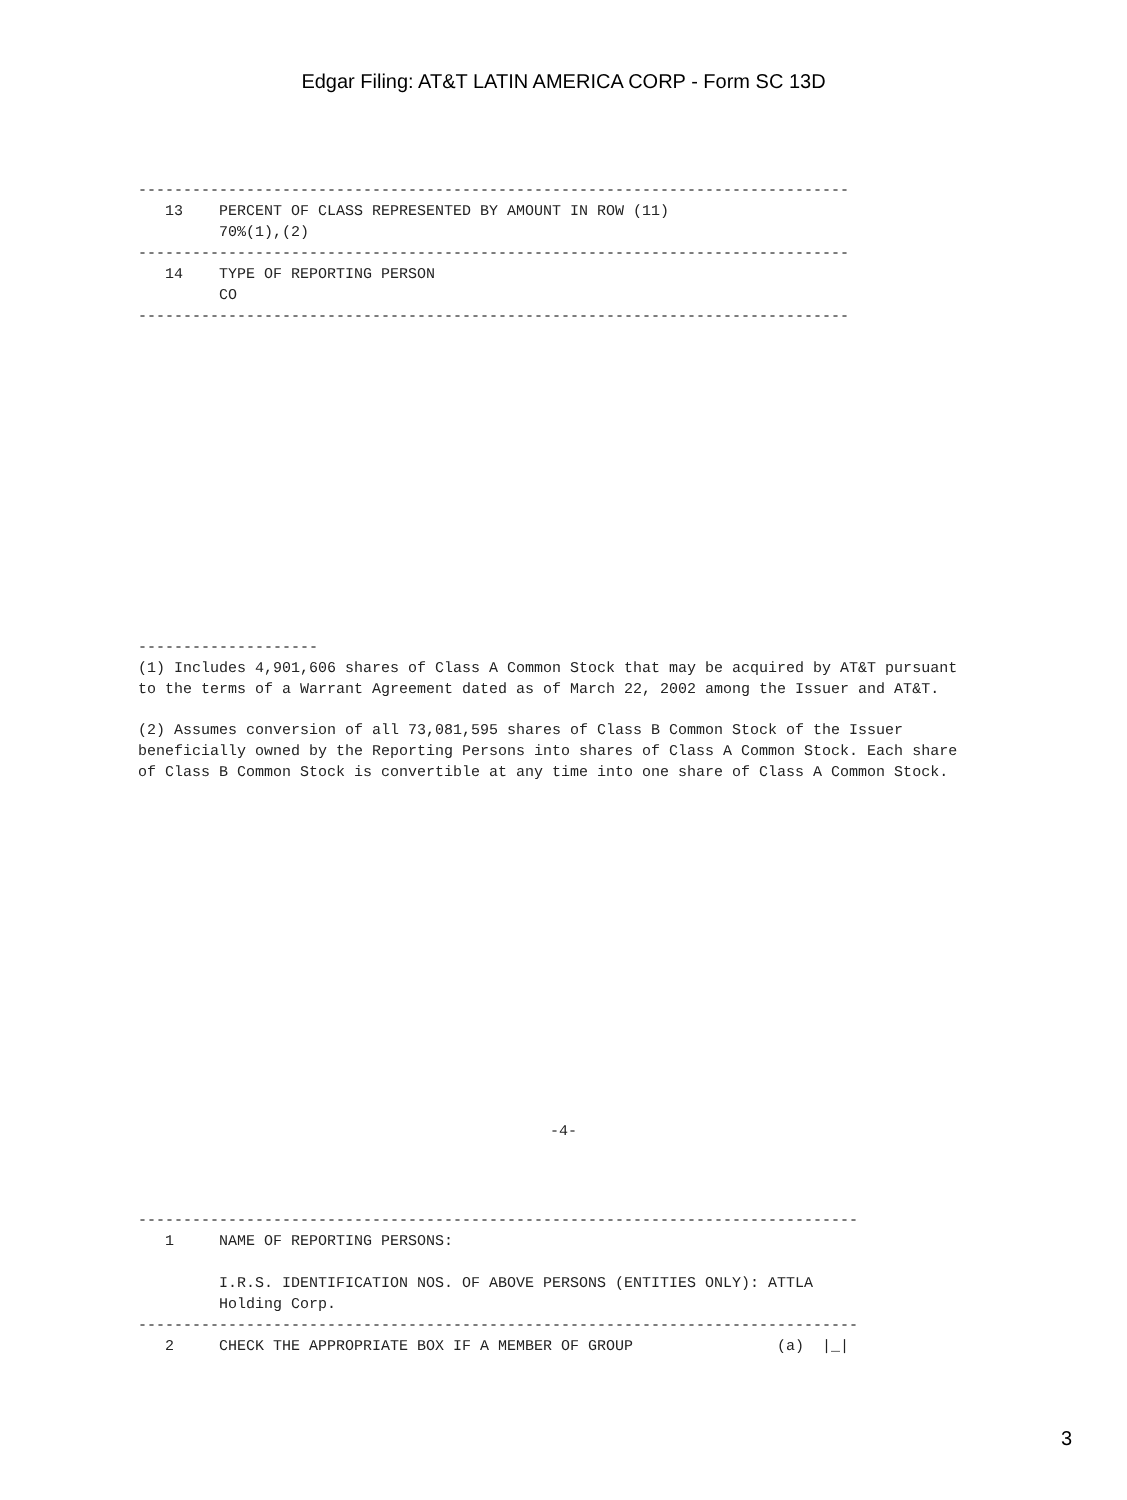Edgar Filing: AT&T LATIN AMERICA CORP - Form SC 13D
-------------------------------------------------------------------------------
   13    PERCENT OF CLASS REPRESENTED BY AMOUNT IN ROW (11)
         70%(1),(2)
-------------------------------------------------------------------------------
   14    TYPE OF REPORTING PERSON
         CO
-------------------------------------------------------------------------------
--------------------
(1) Includes 4,901,606 shares of Class A Common Stock that may be acquired by AT&T pursuant to the terms of a Warrant Agreement dated as of March 22, 2002 among the Issuer and AT&T.
(2) Assumes conversion of all 73,081,595 shares of Class B Common Stock of the Issuer beneficially owned by the Reporting Persons into shares of Class A Common Stock. Each share of Class B Common Stock is convertible at any time into one share of Class A Common Stock.
-4-
--------------------------------------------------------------------------------
   1     NAME OF REPORTING PERSONS:

         I.R.S. IDENTIFICATION NOS. OF ABOVE PERSONS (ENTITIES ONLY): ATTLA
         Holding Corp.
--------------------------------------------------------------------------------
   2     CHECK THE APPROPRIATE BOX IF A MEMBER OF GROUP                (a)  |_|
3